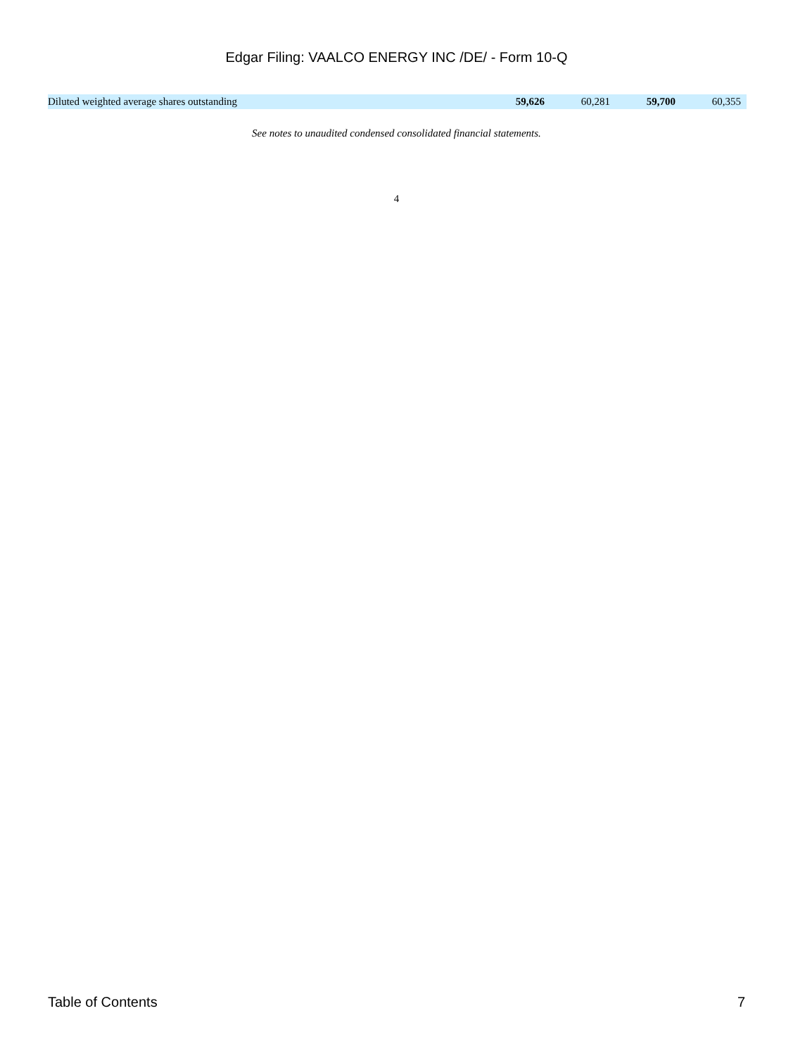Edgar Filing: VAALCO ENERGY INC /DE/ - Form 10-Q
| Diluted weighted average shares outstanding | 59,626 | 60,281 | 59,700 | 60,355 |
See notes to unaudited condensed consolidated financial statements.
4
Table of Contents 7